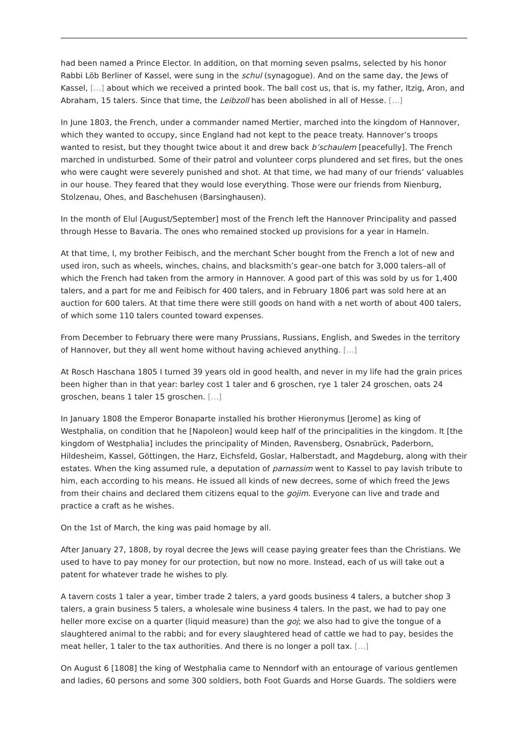had been named a Prince Elector. In addition, on that morning seven psalms, selected by his honor Rabbi Löb Berliner of Kassel, were sung in the schul (synagogue). And on the same day, the Jews of Kassel, […] about which we received a printed book. The ball cost us, that is, my father, Itzig, Aron, and Abraham, 15 talers. Since that time, the Leibzoll has been abolished in all of Hesse. […]
In June 1803, the French, under a commander named Mertier, marched into the kingdom of Hannover, which they wanted to occupy, since England had not kept to the peace treaty. Hannover’s troops wanted to resist, but they thought twice about it and drew back b’schaulem [peacefully]. The French marched in undisturbed. Some of their patrol and volunteer corps plundered and set fires, but the ones who were caught were severely punished and shot. At that time, we had many of our friends’ valuables in our house. They feared that they would lose everything. Those were our friends from Nienburg, Stolzenau, Ohes, and Baschehusen (Barsinghausen).
In the month of Elul [August/September] most of the French left the Hannover Principality and passed through Hesse to Bavaria. The ones who remained stocked up provisions for a year in Hameln.
At that time, I, my brother Feibisch, and the merchant Scher bought from the French a lot of new and used iron, such as wheels, winches, chains, and blacksmith’s gear–one batch for 3,000 talers–all of which the French had taken from the armory in Hannover. A good part of this was sold by us for 1,400 talers, and a part for me and Feibisch for 400 talers, and in February 1806 part was sold here at an auction for 600 talers. At that time there were still goods on hand with a net worth of about 400 talers, of which some 110 talers counted toward expenses.
From December to February there were many Prussians, Russians, English, and Swedes in the territory of Hannover, but they all went home without having achieved anything. […]
At Rosch Haschana 1805 I turned 39 years old in good health, and never in my life had the grain prices been higher than in that year: barley cost 1 taler and 6 groschen, rye 1 taler 24 groschen, oats 24 groschen, beans 1 taler 15 groschen. […]
In January 1808 the Emperor Bonaparte installed his brother Hieronymus [Jerome] as king of Westphalia, on condition that he [Napoleon] would keep half of the principalities in the kingdom. It [the kingdom of Westphalia] includes the principality of Minden, Ravensberg, Osnabrück, Paderborn, Hildesheim, Kassel, Göttingen, the Harz, Eichsfeld, Goslar, Halberstadt, and Magdeburg, along with their estates. When the king assumed rule, a deputation of parnassim went to Kassel to pay lavish tribute to him, each according to his means. He issued all kinds of new decrees, some of which freed the Jews from their chains and declared them citizens equal to the gojim. Everyone can live and trade and practice a craft as he wishes.
On the 1st of March, the king was paid homage by all.
After January 27, 1808, by royal decree the Jews will cease paying greater fees than the Christians. We used to have to pay money for our protection, but now no more. Instead, each of us will take out a patent for whatever trade he wishes to ply.
A tavern costs 1 taler a year, timber trade 2 talers, a yard goods business 4 talers, a butcher shop 3 talers, a grain business 5 talers, a wholesale wine business 4 talers. In the past, we had to pay one heller more excise on a quarter (liquid measure) than the goj; we also had to give the tongue of a slaughtered animal to the rabbi; and for every slaughtered head of cattle we had to pay, besides the meat heller, 1 taler to the tax authorities. And there is no longer a poll tax. […]
On August 6 [1808] the king of Westphalia came to Nenndorf with an entourage of various gentlemen and ladies, 60 persons and some 300 soldiers, both Foot Guards and Horse Guards. The soldiers were